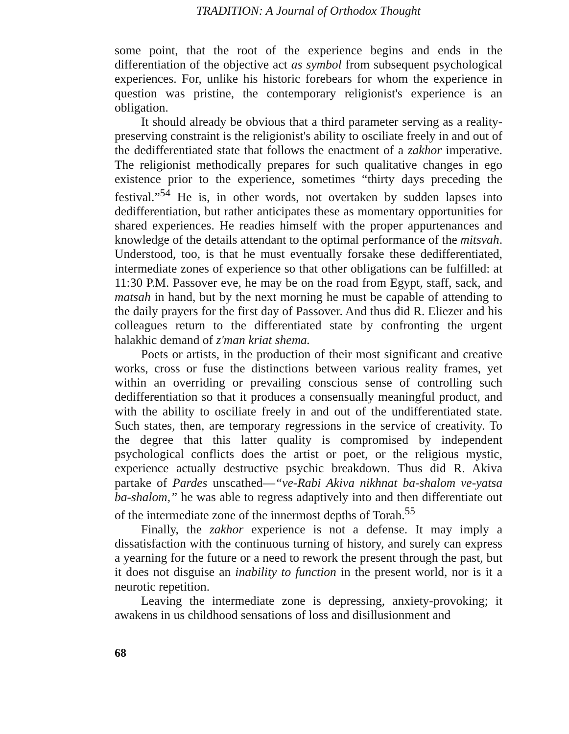TRADITION: A Journal of Orthodox Thought
some point, that the root of the experience begins and ends in the differentiation of the objective act as symbol from subsequent psychological experiences. For, unlike his historic forebears for whom the experience in question was pristine, the contemporary religionist's experience is an obligation.
It should already be obvious that a third parameter serving as a reality-preserving constraint is the religionist's ability to osciliate freely in and out of the dedifferentiated state that follows the enactment of a zakhor imperative. The religionist methodically prepares for such qualitative changes in ego existence prior to the experience, sometimes “thirty days preceding the festival.”<sup>54</sup> He is, in other words, not overtaken by sudden lapses into dedifferentiation, but rather anticipates these as momentary opportunities for shared experiences. He readies himself with the proper appurtenances and knowledge of the details attendant to the optimal performance of the mitsvah. Understood, too, is that he must eventually forsake these dedifferentiated, intermediate zones of experience so that other obligations can be fulfilled: at 11:30 P.M. Passover eve, he may be on the road from Egypt, staff, sack, and matsah in hand, but by the next morning he must be capable of attending to the daily prayers for the first day of Passover. And thus did R. Eliezer and his colleagues return to the differentiated state by confronting the urgent halakhic demand of z'man kriat shema.
Poets or artists, in the production of their most significant and creative works, cross or fuse the distinctions between various reality frames, yet within an overriding or prevailing conscious sense of controlling such dedifferentiation so that it produces a consensually meaningful product, and with the ability to osciliate freely in and out of the undifferentiated state. Such states, then, are temporary regressions in the service of creativity. To the degree that this latter quality is compromised by independent psychological conflicts does the artist or poet, or the religious mystic, experience actually destructive psychic breakdown. Thus did R. Akiva partake of Pardes unscathed—“ve-Rabi Akiva nikhnat ba-shalom ve-yatsa ba-shalom,” he was able to regress adaptively into and then differentiate out of the intermediate zone of the innermost depths of Torah.<sup>55</sup>
Finally, the zakhor experience is not a defense. It may imply a dissatisfaction with the continuous turning of history, and surely can express a yearning for the future or a need to rework the present through the past, but it does not disguise an inability to function in the present world, nor is it a neurotic repetition.
Leaving the intermediate zone is depressing, anxiety-provoking; it awakens in us childhood sensations of loss and disillusionment and
68